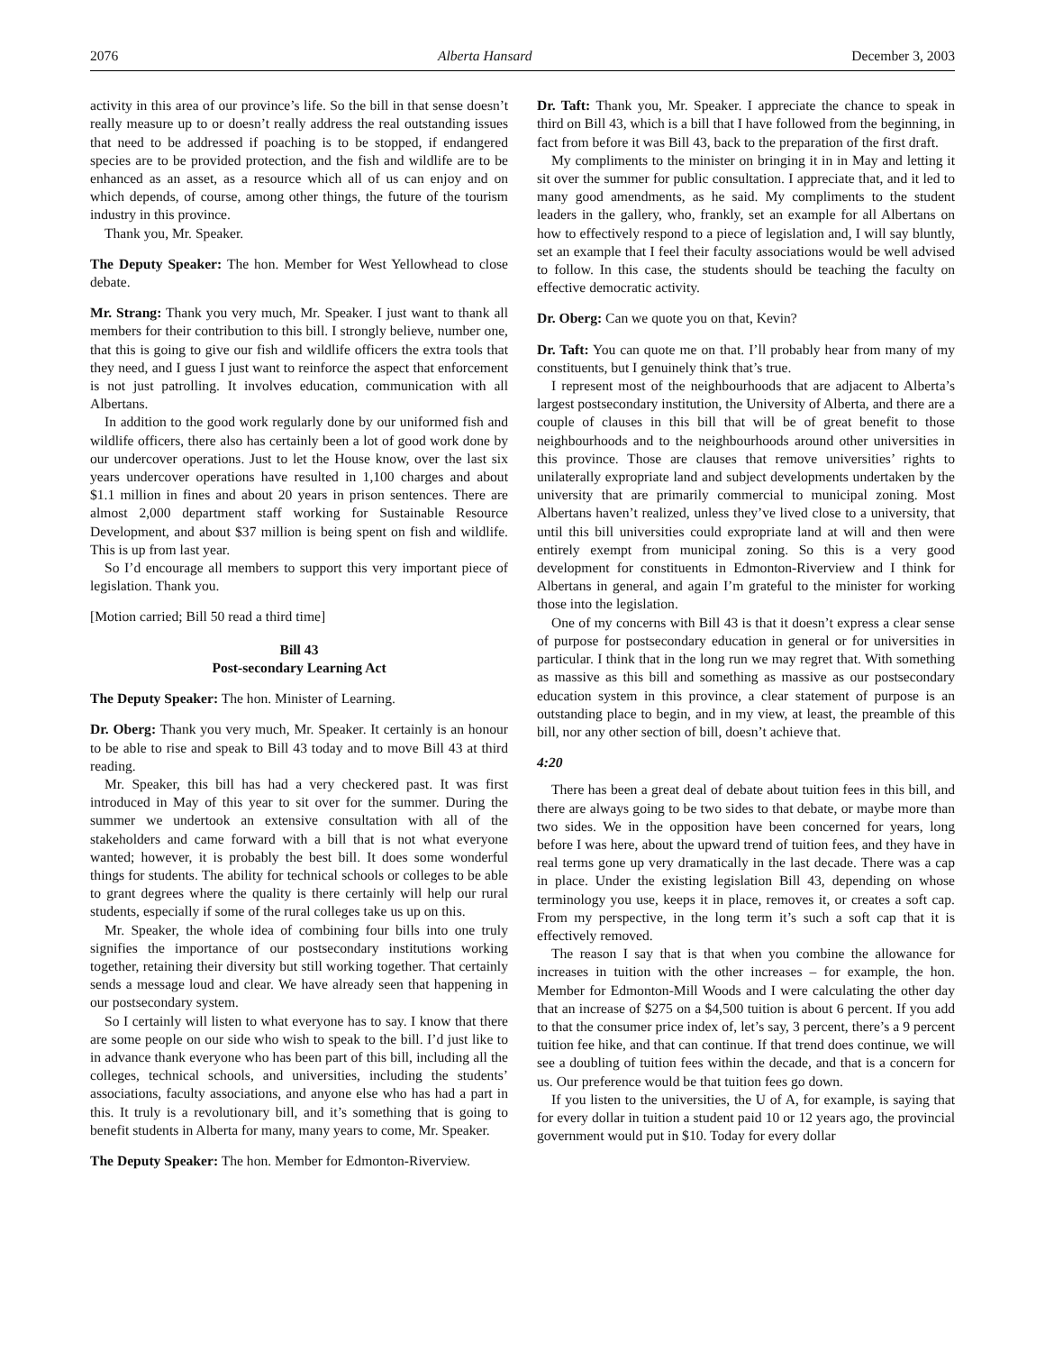2076 Alberta Hansard December 3, 2003
activity in this area of our province’s life. So the bill in that sense doesn’t really measure up to or doesn’t really address the real outstanding issues that need to be addressed if poaching is to be stopped, if endangered species are to be provided protection, and the fish and wildlife are to be enhanced as an asset, as a resource which all of us can enjoy and on which depends, of course, among other things, the future of the tourism industry in this province.
Thank you, Mr. Speaker.
The Deputy Speaker: The hon. Member for West Yellowhead to close debate.
Mr. Strang: Thank you very much, Mr. Speaker. I just want to thank all members for their contribution to this bill. I strongly believe, number one, that this is going to give our fish and wildlife officers the extra tools that they need, and I guess I just want to reinforce the aspect that enforcement is not just patrolling. It involves education, communication with all Albertans.
In addition to the good work regularly done by our uniformed fish and wildlife officers, there also has certainly been a lot of good work done by our undercover operations. Just to let the House know, over the last six years undercover operations have resulted in 1,100 charges and about $1.1 million in fines and about 20 years in prison sentences. There are almost 2,000 department staff working for Sustainable Resource Development, and about $37 million is being spent on fish and wildlife. This is up from last year.
So I’d encourage all members to support this very important piece of legislation. Thank you.
[Motion carried; Bill 50 read a third time]
Bill 43
Post-secondary Learning Act
The Deputy Speaker: The hon. Minister of Learning.
Dr. Oberg: Thank you very much, Mr. Speaker. It certainly is an honour to be able to rise and speak to Bill 43 today and to move Bill 43 at third reading.
Mr. Speaker, this bill has had a very checkered past. It was first introduced in May of this year to sit over for the summer. During the summer we undertook an extensive consultation with all of the stakeholders and came forward with a bill that is not what everyone wanted; however, it is probably the best bill. It does some wonderful things for students. The ability for technical schools or colleges to be able to grant degrees where the quality is there certainly will help our rural students, especially if some of the rural colleges take us up on this.
Mr. Speaker, the whole idea of combining four bills into one truly signifies the importance of our postsecondary institutions working together, retaining their diversity but still working together. That certainly sends a message loud and clear. We have already seen that happening in our postsecondary system.
So I certainly will listen to what everyone has to say. I know that there are some people on our side who wish to speak to the bill. I’d just like to in advance thank everyone who has been part of this bill, including all the colleges, technical schools, and universities, including the students’ associations, faculty associations, and anyone else who has had a part in this. It truly is a revolutionary bill, and it’s something that is going to benefit students in Alberta for many, many years to come, Mr. Speaker.
The Deputy Speaker: The hon. Member for Edmonton-Riverview.
Dr. Taft: Thank you, Mr. Speaker. I appreciate the chance to speak in third on Bill 43, which is a bill that I have followed from the beginning, in fact from before it was Bill 43, back to the preparation of the first draft.
My compliments to the minister on bringing it in in May and letting it sit over the summer for public consultation. I appreciate that, and it led to many good amendments, as he said. My compliments to the student leaders in the gallery, who, frankly, set an example for all Albertans on how to effectively respond to a piece of legislation and, I will say bluntly, set an example that I feel their faculty associations would be well advised to follow. In this case, the students should be teaching the faculty on effective democratic activity.
Dr. Oberg: Can we quote you on that, Kevin?
Dr. Taft: You can quote me on that. I’ll probably hear from many of my constituents, but I genuinely think that’s true.
I represent most of the neighbourhoods that are adjacent to Alberta’s largest postsecondary institution, the University of Alberta, and there are a couple of clauses in this bill that will be of great benefit to those neighbourhoods and to the neighbourhoods around other universities in this province. Those are clauses that remove universities’ rights to unilaterally expropriate land and subject developments undertaken by the university that are primarily commercial to municipal zoning. Most Albertans haven’t realized, unless they’ve lived close to a university, that until this bill universities could expropriate land at will and then were entirely exempt from municipal zoning. So this is a very good development for constituents in Edmonton-Riverview and I think for Albertans in general, and again I’m grateful to the minister for working those into the legislation.
One of my concerns with Bill 43 is that it doesn’t express a clear sense of purpose for postsecondary education in general or for universities in particular. I think that in the long run we may regret that. With something as massive as this bill and something as massive as our postsecondary education system in this province, a clear statement of purpose is an outstanding place to begin, and in my view, at least, the preamble of this bill, nor any other section of bill, doesn’t achieve that.
4:20
There has been a great deal of debate about tuition fees in this bill, and there are always going to be two sides to that debate, or maybe more than two sides. We in the opposition have been concerned for years, long before I was here, about the upward trend of tuition fees, and they have in real terms gone up very dramatically in the last decade. There was a cap in place. Under the existing legislation Bill 43, depending on whose terminology you use, keeps it in place, removes it, or creates a soft cap. From my perspective, in the long term it’s such a soft cap that it is effectively removed.
The reason I say that is that when you combine the allowance for increases in tuition with the other increases – for example, the hon. Member for Edmonton-Mill Woods and I were calculating the other day that an increase of $275 on a $4,500 tuition is about 6 percent. If you add to that the consumer price index of, let’s say, 3 percent, there’s a 9 percent tuition fee hike, and that can continue. If that trend does continue, we will see a doubling of tuition fees within the decade, and that is a concern for us. Our preference would be that tuition fees go down.
If you listen to the universities, the U of A, for example, is saying that for every dollar in tuition a student paid 10 or 12 years ago, the provincial government would put in $10. Today for every dollar